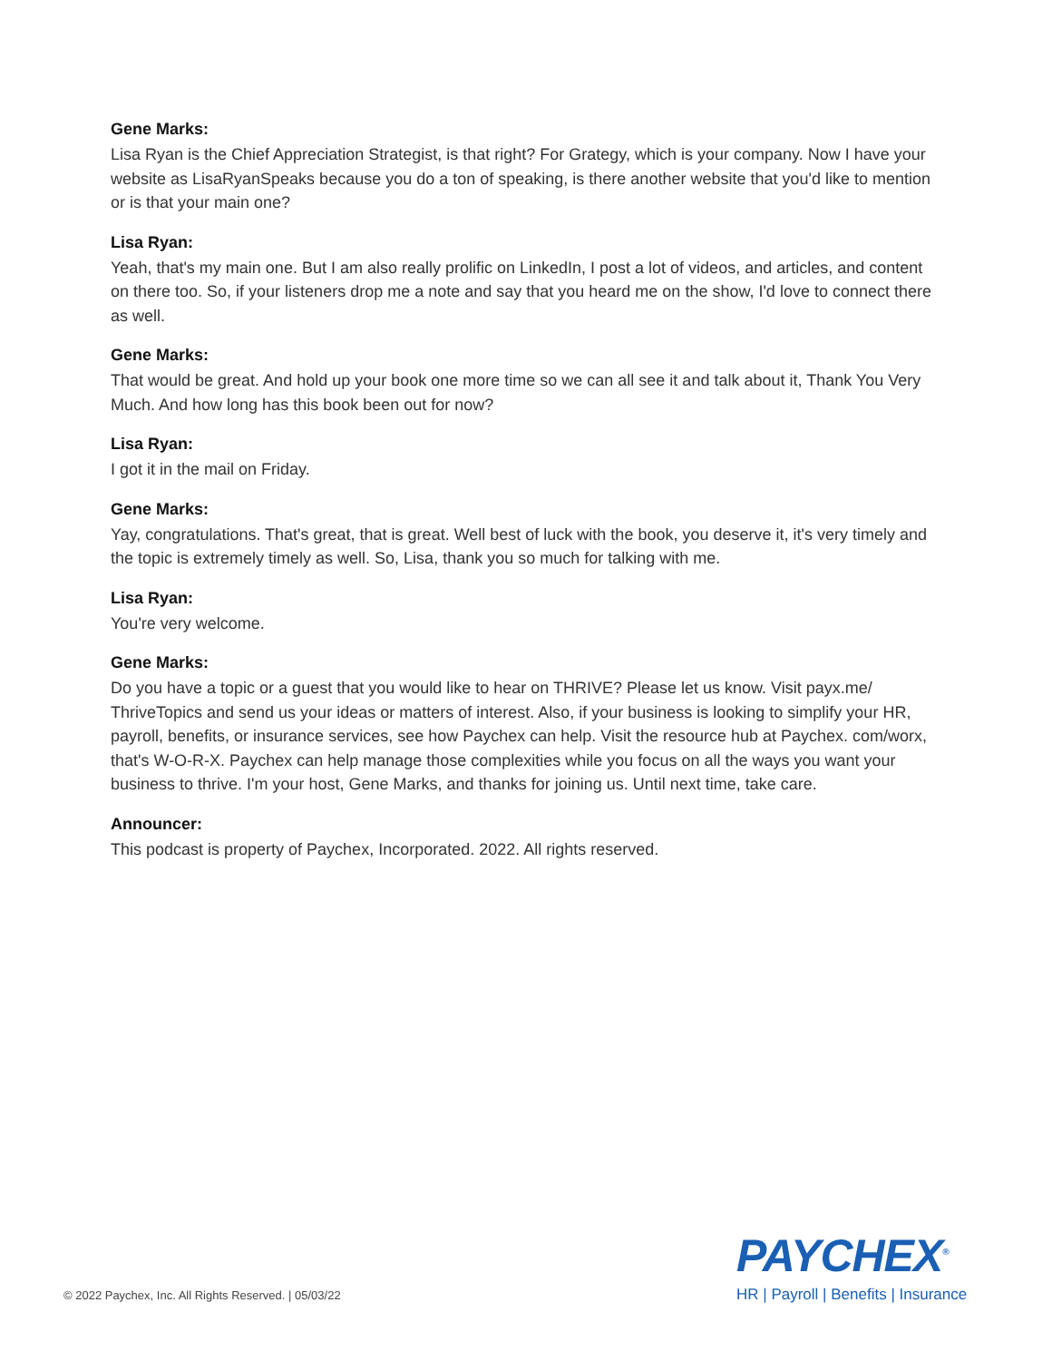Gene Marks:
Lisa Ryan is the Chief Appreciation Strategist, is that right? For Grategy, which is your company. Now I have your website as LisaRyanSpeaks because you do a ton of speaking, is there another website that you'd like to mention or is that your main one?
Lisa Ryan:
Yeah, that's my main one. But I am also really prolific on LinkedIn, I post a lot of videos, and articles, and content on there too. So, if your listeners drop me a note and say that you heard me on the show, I'd love to connect there as well.
Gene Marks:
That would be great. And hold up your book one more time so we can all see it and talk about it, Thank You Very Much. And how long has this book been out for now?
Lisa Ryan:
I got it in the mail on Friday.
Gene Marks:
Yay, congratulations. That's great, that is great. Well best of luck with the book, you deserve it, it's very timely and the topic is extremely timely as well. So, Lisa, thank you so much for talking with me.
Lisa Ryan:
You're very welcome.
Gene Marks:
Do you have a topic or a guest that you would like to hear on THRIVE? Please let us know. Visit payx.me/ ThriveTopics and send us your ideas or matters of interest. Also, if your business is looking to simplify your HR, payroll, benefits, or insurance services, see how Paychex can help. Visit the resource hub at Paychex. com/worx, that's W-O-R-X. Paychex can help manage those complexities while you focus on all the ways you want your business to thrive. I'm your host, Gene Marks, and thanks for joining us. Until next time, take care.
Announcer:
This podcast is property of Paychex, Incorporated. 2022. All rights reserved.
© 2022 Paychex, Inc. All Rights Reserved. | 05/03/22
PAYCHEX<sup>®</sup>
HR | Payroll | Benefits | Insurance